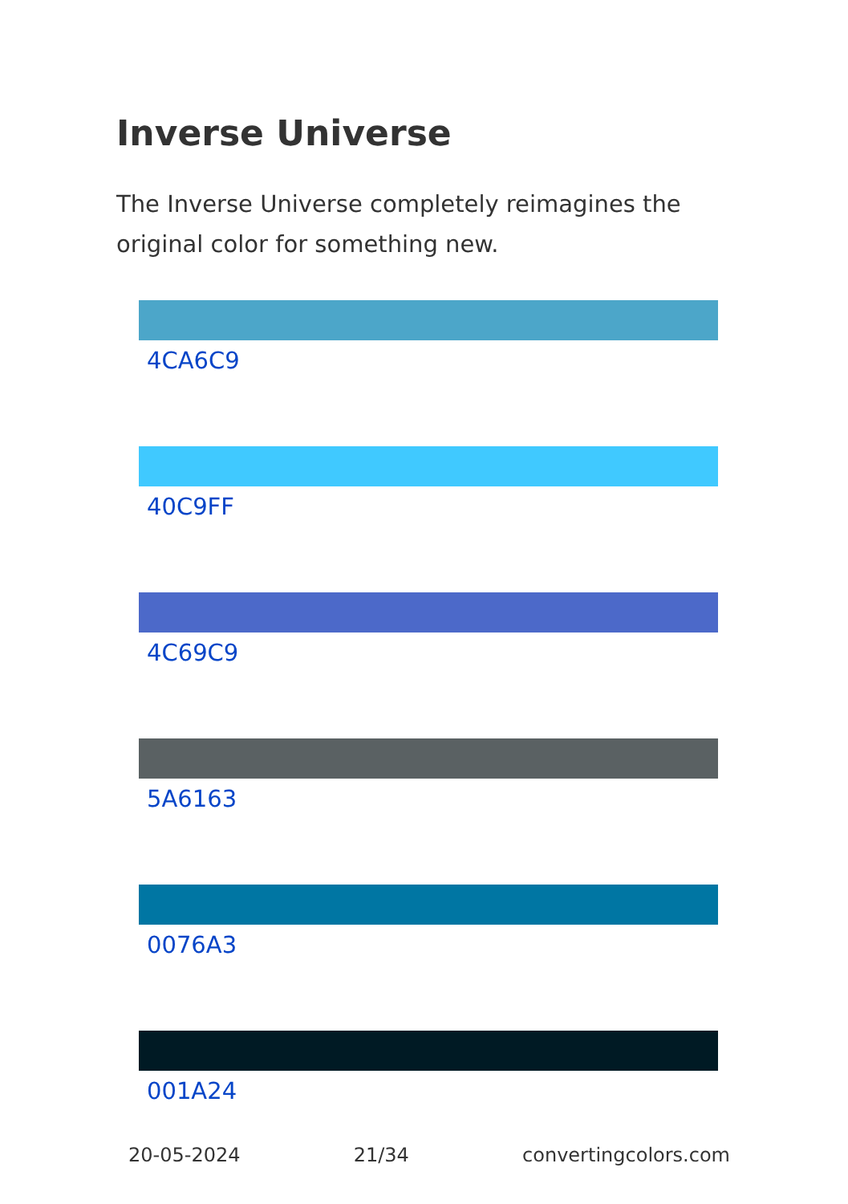Inverse Universe
The Inverse Universe completely reimagines the original color for something new.
4CA6C9
40C9FF
4C69C9
5A6163
0076A3
001A24
20-05-2024 21/34 convertingcolors.com